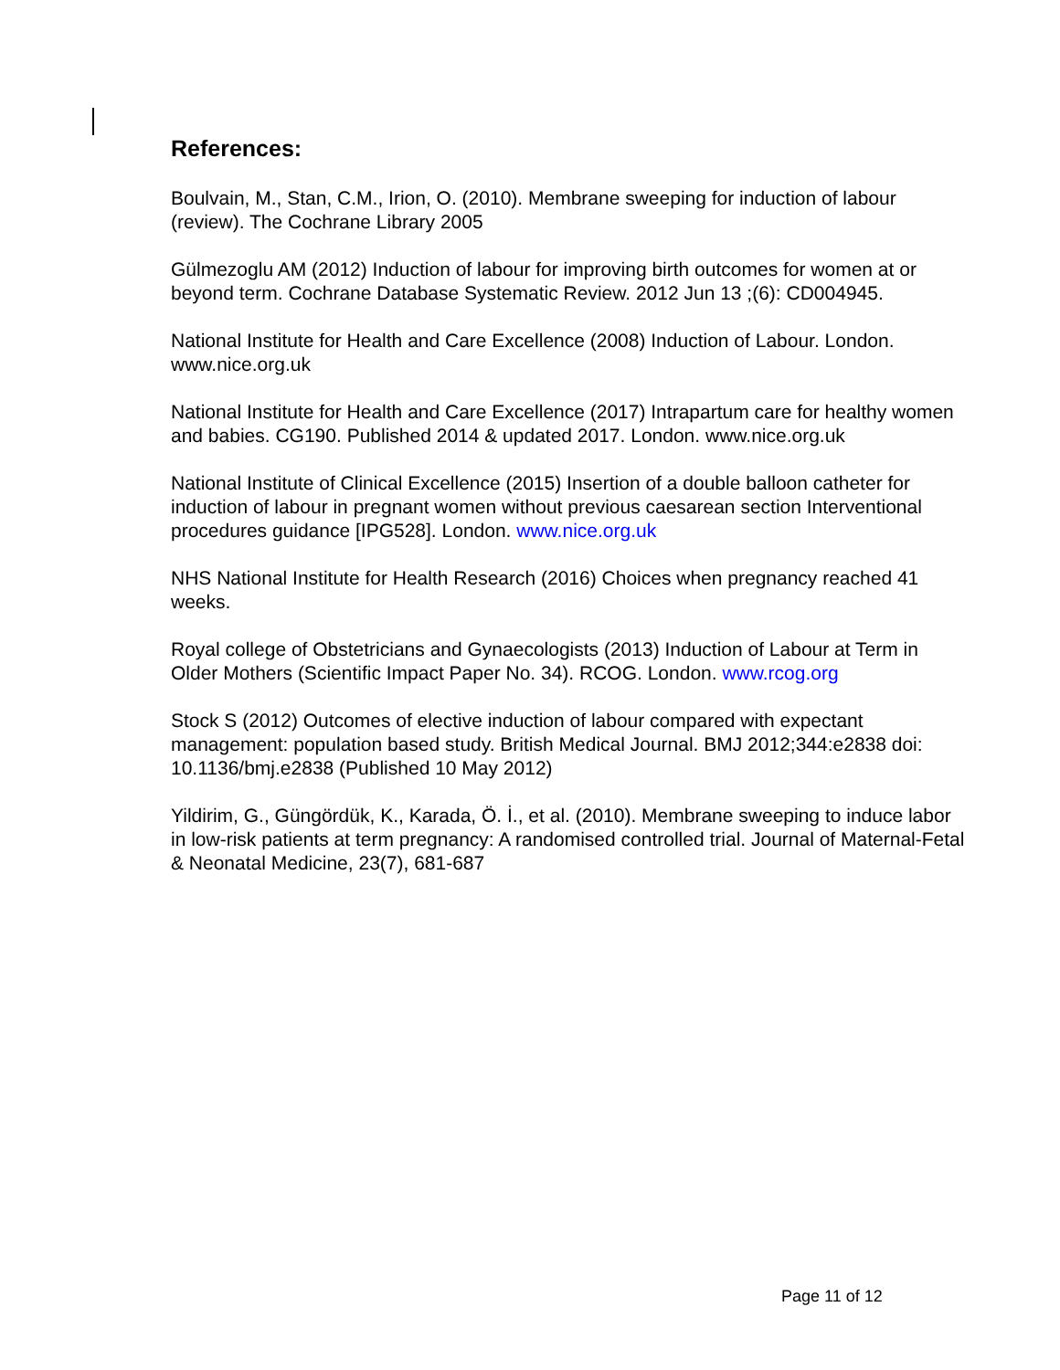References:
Boulvain, M., Stan, C.M., Irion, O. (2010). Membrane sweeping for induction of labour (review). The Cochrane Library 2005
Gülmezoglu AM (2012) Induction of labour for improving birth outcomes for women at or beyond term. Cochrane Database Systematic Review. 2012 Jun 13 ;(6): CD004945.
National Institute for Health and Care Excellence (2008) Induction of Labour. London. www.nice.org.uk
National Institute for Health and Care Excellence (2017) Intrapartum care for healthy women and babies. CG190. Published 2014 & updated 2017. London. www.nice.org.uk
National Institute of Clinical Excellence (2015) Insertion of a double balloon catheter for induction of labour in pregnant women without previous caesarean section Interventional procedures guidance [IPG528]. London. www.nice.org.uk
NHS National Institute for Health Research (2016) Choices when pregnancy reached 41 weeks.
Royal college of Obstetricians and Gynaecologists (2013) Induction of Labour at Term in Older Mothers (Scientific Impact Paper No. 34). RCOG. London. www.rcog.org
Stock S (2012) Outcomes of elective induction of labour compared with expectant management: population based study. British Medical Journal. BMJ 2012;344:e2838 doi: 10.1136/bmj.e2838 (Published 10 May 2012)
Yildirim, G., Güngördük, K., Karada, Ö. İ., et al. (2010). Membrane sweeping to induce labor in low-risk patients at term pregnancy: A randomised controlled trial. Journal of Maternal-Fetal & Neonatal Medicine, 23(7), 681-687
Page 11 of 12